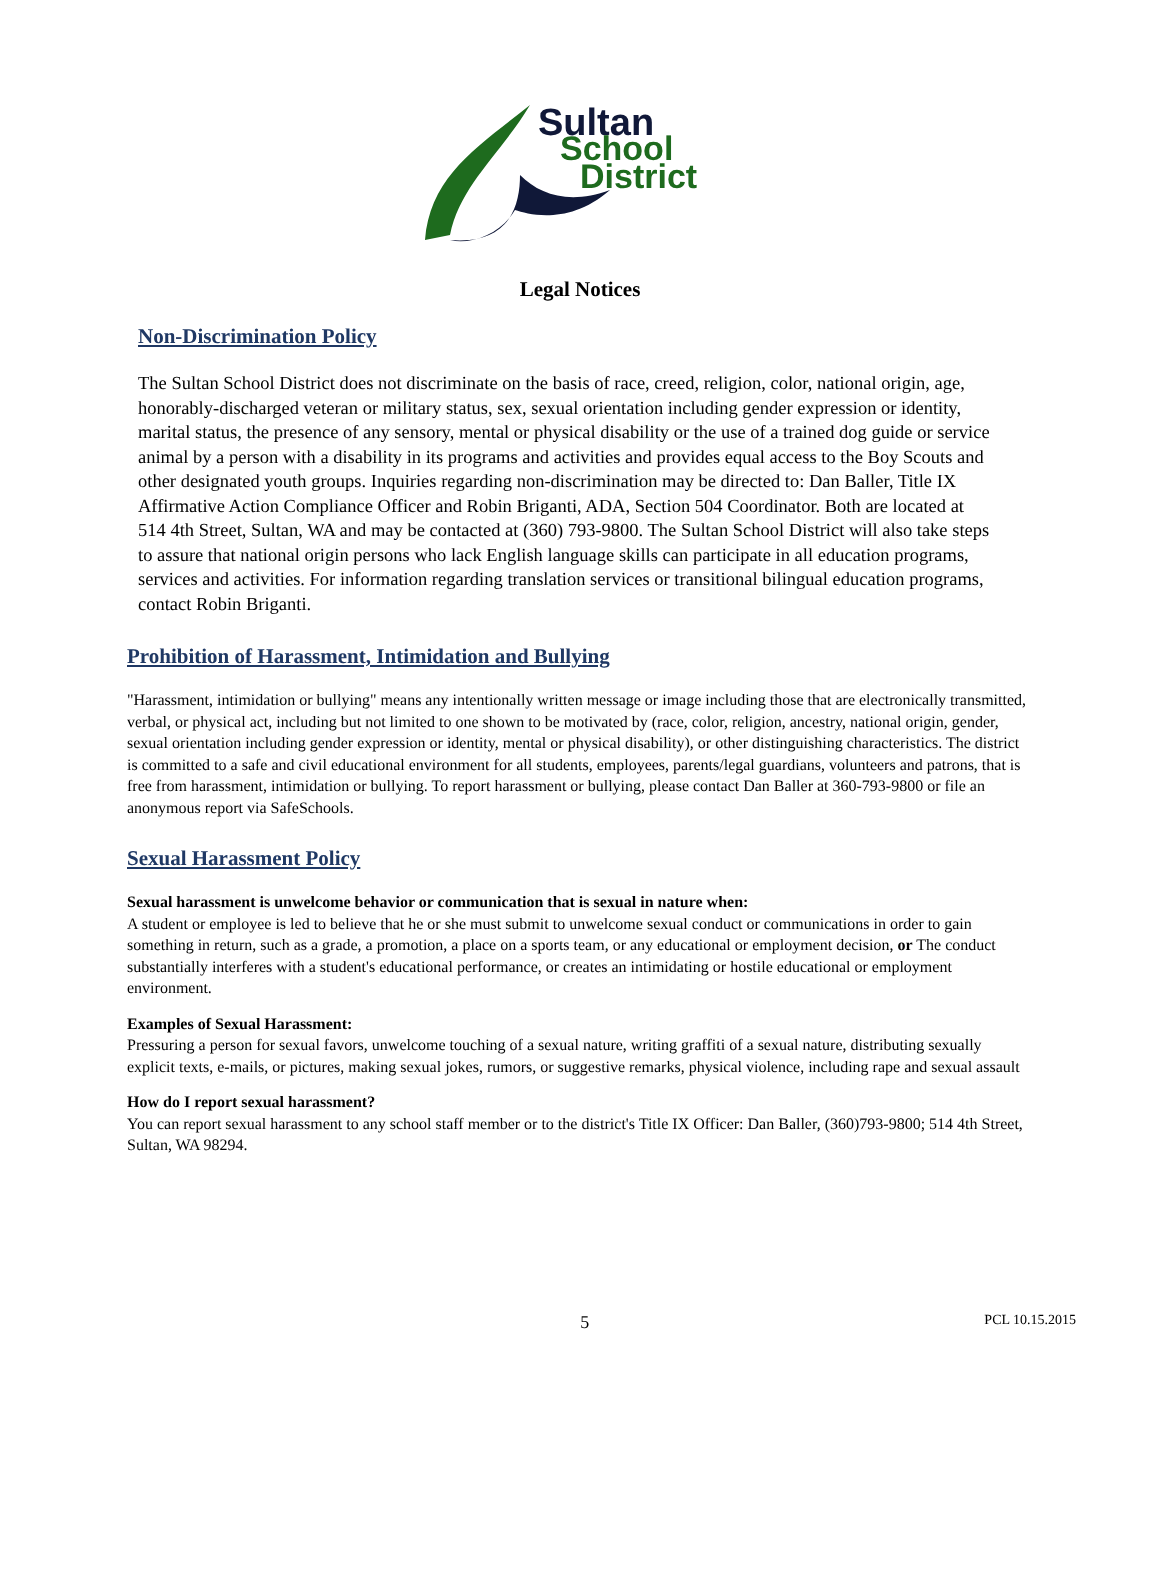Sultan
School
District
Legal Notices
Non-Discrimination Policy
The Sultan School District does not discriminate on the basis of race, creed, religion, color, national origin, age, honorably-discharged veteran or military status, sex, sexual orientation including gender expression or identity, marital status, the presence of any sensory, mental or physical disability or the use of a trained dog guide or service animal by a person with a disability in its programs and activities and provides equal access to the Boy Scouts and other designated youth groups. Inquiries regarding non-discrimination may be directed to: Dan Baller, Title IX Affirmative Action Compliance Officer and Robin Briganti, ADA, Section 504 Coordinator. Both are located at 514 4th Street, Sultan, WA and may be contacted at (360) 793-9800. The Sultan School District will also take steps to assure that national origin persons who lack English language skills can participate in all education programs, services and activities. For information regarding translation services or transitional bilingual education programs, contact Robin Briganti.
Prohibition of Harassment, Intimidation and Bullying
"Harassment, intimidation or bullying" means any intentionally written message or image including those that are electronically transmitted, verbal, or physical act, including but not limited to one shown to be motivated by (race, color, religion, ancestry, national origin, gender, sexual orientation including gender expression or identity, mental or physical disability), or other distinguishing characteristics. The district is committed to a safe and civil educational environment for all students, employees, parents/legal guardians, volunteers and patrons, that is free from harassment, intimidation or bullying. To report harassment or bullying, please contact Dan Baller at 360-793-9800 or file an anonymous report via SafeSchools.
Sexual Harassment Policy
Sexual harassment is unwelcome behavior or communication that is sexual in nature when:
A student or employee is led to believe that he or she must submit to unwelcome sexual conduct or communications in order to gain something in return, such as a grade, a promotion, a place on a sports team, or any educational or employment decision, or The conduct substantially interferes with a student's educational performance, or creates an intimidating or hostile educational or employment environment.
Examples of Sexual Harassment:
Pressuring a person for sexual favors, unwelcome touching of a sexual nature, writing graffiti of a sexual nature, distributing sexually explicit texts, e-mails, or pictures, making sexual jokes, rumors, or suggestive remarks, physical violence, including rape and sexual assault
How do I report sexual harassment?
You can report sexual harassment to any school staff member or to the district's Title IX Officer: Dan Baller, (360)793-9800; 514 4th Street, Sultan, WA 98294.
5 PCL 10.15.2015